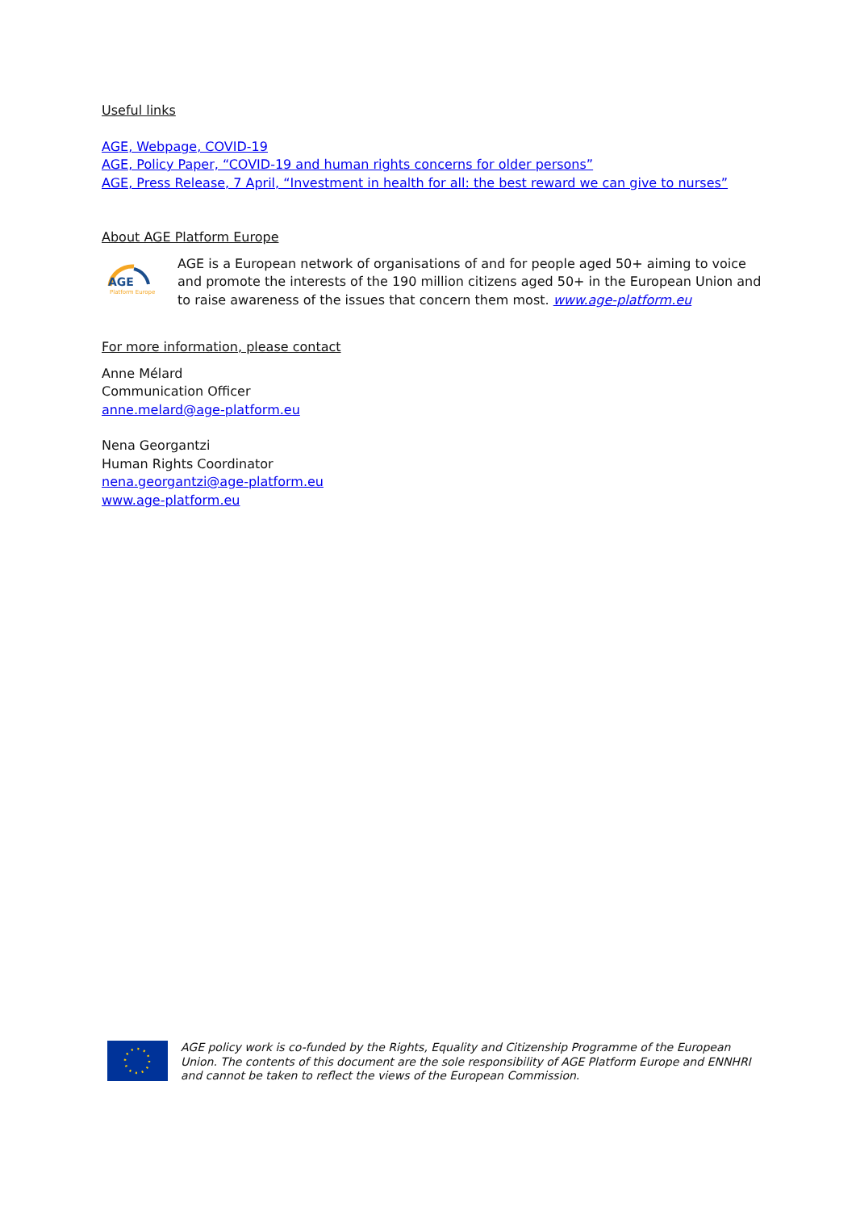Useful links
AGE, Webpage, COVID-19
AGE, Policy Paper, “COVID-19 and human rights concerns for older persons”
AGE, Press Release, 7 April, “Investment in health for all: the best reward we can give to nurses”
About AGE Platform Europe
AGE
Platform Europe
AGE is a European network of organisations of and for people aged 50+ aiming to voice and promote the interests of the 190 million citizens aged 50+ in the European Union and to raise awareness of the issues that concern them most. www.age-platform.eu
For more information, please contact
Anne Mélard
Communication Officer
anne.melard@age-platform.eu
Nena Georgantzi
Human Rights Coordinator
nena.georgantzi@age-platform.eu
www.age-platform.eu
AGE policy work is co-funded by the Rights, Equality and Citizenship Programme of the European Union. The contents of this document are the sole responsibility of AGE Platform Europe and ENNHRI and cannot be taken to reflect the views of the European Commission.